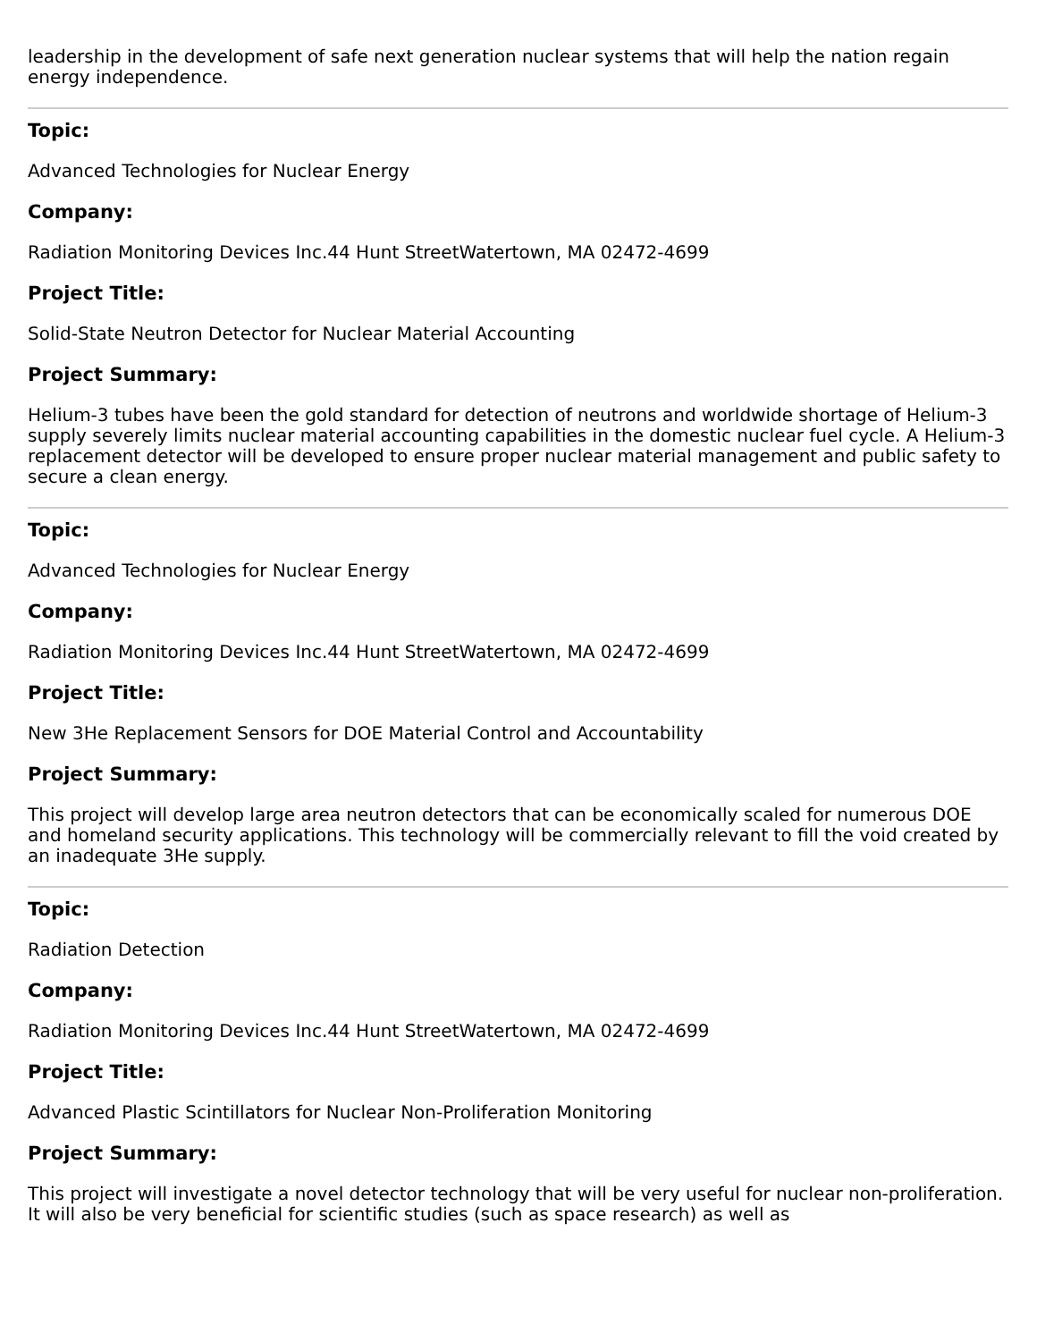leadership in the development of safe next generation nuclear systems that will help the nation regain energy independence.
Topic:
Advanced Technologies for Nuclear Energy
Company:
Radiation Monitoring Devices Inc.44 Hunt StreetWatertown, MA 02472-4699
Project Title:
Solid-State Neutron Detector for Nuclear Material Accounting
Project Summary:
Helium-3 tubes have been the gold standard for detection of neutrons and worldwide shortage of Helium-3 supply severely limits nuclear material accounting capabilities in the domestic nuclear fuel cycle. A Helium-3 replacement detector will be developed to ensure proper nuclear material management and public safety to secure a clean energy.
Topic:
Advanced Technologies for Nuclear Energy
Company:
Radiation Monitoring Devices Inc.44 Hunt StreetWatertown, MA 02472-4699
Project Title:
New 3He Replacement Sensors for DOE Material Control and Accountability
Project Summary:
This project will develop large area neutron detectors that can be economically scaled for numerous DOE and homeland security applications. This technology will be commercially relevant to fill the void created by an inadequate 3He supply.
Topic:
Radiation Detection
Company:
Radiation Monitoring Devices Inc.44 Hunt StreetWatertown, MA 02472-4699
Project Title:
Advanced Plastic Scintillators for Nuclear Non-Proliferation Monitoring
Project Summary:
This project will investigate a novel detector technology that will be very useful for nuclear non-proliferation. It will also be very beneficial for scientific studies (such as space research) as well as